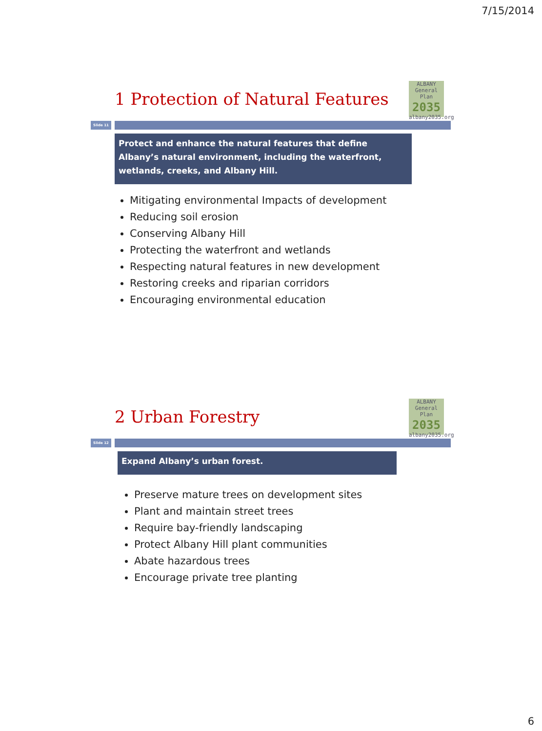7/15/2014
1 Protection of Natural Features
ALBANY
General Plan
2035
albany2035.org
Slide 11
Protect and enhance the natural features that define Albany’s natural environment, including the waterfront, wetlands, creeks, and Albany Hill.
Mitigating environmental Impacts of development
Reducing soil erosion
Conserving Albany Hill
Protecting the waterfront and wetlands
Respecting natural features in new development
Restoring creeks and riparian corridors
Encouraging environmental education
2 Urban Forestry
ALBANY
General Plan
2035
albany2035.org
Slide 12
Expand Albany’s urban forest.
Preserve mature trees on development sites
Plant and maintain street trees
Require bay-friendly landscaping
Protect Albany Hill plant communities
Abate hazardous trees
Encourage private tree planting
6